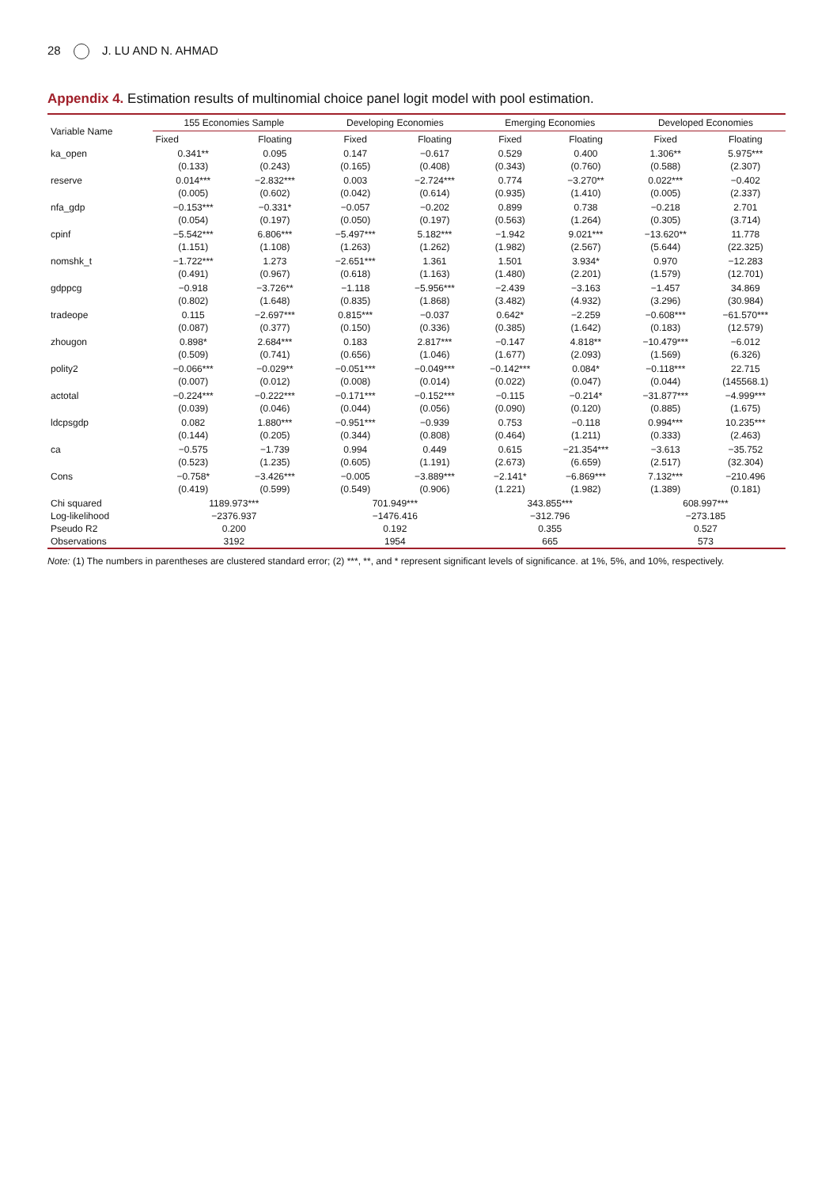28 J. LU AND N. AHMAD
Appendix 4. Estimation results of multinomial choice panel logit model with pool estimation.
| Variable Name | 155 Economies Sample | | Developing Economies | | Emerging Economies | | Developed Economies | |
| --- | --- | --- | --- | --- | --- | --- | --- | --- |
| | Fixed | Floating | Fixed | Floating | Fixed | Floating | Fixed | Floating |
| ka_open | 0.341** | 0.095 | 0.147 | −0.617 | 0.529 | 0.400 | 1.306** | 5.975*** |
| | (0.133) | (0.243) | (0.165) | (0.408) | (0.343) | (0.760) | (0.588) | (2.307) |
| reserve | 0.014*** | −2.832*** | 0.003 | −2.724*** | 0.774 | −3.270** | 0.022*** | −0.402 |
| | (0.005) | (0.602) | (0.042) | (0.614) | (0.935) | (1.410) | (0.005) | (2.337) |
| nfa_gdp | −0.153*** | −0.331* | −0.057 | −0.202 | 0.899 | 0.738 | −0.218 | 2.701 |
| | (0.054) | (0.197) | (0.050) | (0.197) | (0.563) | (1.264) | (0.305) | (3.714) |
| cpinf | −5.542*** | 6.806*** | −5.497*** | 5.182*** | −1.942 | 9.021*** | −13.620** | 11.778 |
| | (1.151) | (1.108) | (1.263) | (1.262) | (1.982) | (2.567) | (5.644) | (22.325) |
| nomshk_t | −1.722*** | 1.273 | −2.651*** | 1.361 | 1.501 | 3.934* | 0.970 | −12.283 |
| | (0.491) | (0.967) | (0.618) | (1.163) | (1.480) | (2.201) | (1.579) | (12.701) |
| gdppcg | −0.918 | −3.726** | −1.118 | −5.956*** | −2.439 | −3.163 | −1.457 | 34.869 |
| | (0.802) | (1.648) | (0.835) | (1.868) | (3.482) | (4.932) | (3.296) | (30.984) |
| tradeope | 0.115 | −2.697*** | 0.815*** | −0.037 | 0.642* | −2.259 | −0.608*** | −61.570*** |
| | (0.087) | (0.377) | (0.150) | (0.336) | (0.385) | (1.642) | (0.183) | (12.579) |
| zhougon | 0.898* | 2.684*** | 0.183 | 2.817*** | −0.147 | 4.818** | −10.479*** | −6.012 |
| | (0.509) | (0.741) | (0.656) | (1.046) | (1.677) | (2.093) | (1.569) | (6.326) |
| polity2 | −0.066*** | −0.029** | −0.051*** | −0.049*** | −0.142*** | 0.084* | −0.118*** | 22.715 |
| | (0.007) | (0.012) | (0.008) | (0.014) | (0.022) | (0.047) | (0.044) | (145568.1) |
| actotal | −0.224*** | −0.222*** | −0.171*** | −0.152*** | −0.115 | −0.214* | −31.877*** | −4.999*** |
| | (0.039) | (0.046) | (0.044) | (0.056) | (0.090) | (0.120) | (0.885) | (1.675) |
| ldcpsgdp | 0.082 | 1.880*** | −0.951*** | −0.939 | 0.753 | −0.118 | 0.994*** | 10.235*** |
| | (0.144) | (0.205) | (0.344) | (0.808) | (0.464) | (1.211) | (0.333) | (2.463) |
| ca | −0.575 | −1.739 | 0.994 | 0.449 | 0.615 | −21.354*** | −3.613 | −35.752 |
| | (0.523) | (1.235) | (0.605) | (1.191) | (2.673) | (6.659) | (2.517) | (32.304) |
| Cons | −0.758* | −3.426*** | −0.005 | −3.889*** | −2.141* | −6.869*** | 7.132*** | −210.496 |
| | (0.419) | (0.599) | (0.549) | (0.906) | (1.221) | (1.982) | (1.389) | (0.181) |
| Chi squared | 1189.973*** | | 701.949*** | | 343.855*** | | 608.997*** | |
| Log-likelihood | −2376.937 | | −1476.416 | | −312.796 | | −273.185 | |
| Pseudo R2 | 0.200 | | 0.192 | | 0.355 | | 0.527 | |
| Observations | 3192 | | 1954 | | 665 | | 573 | |
Note: (1) The numbers in parentheses are clustered standard error; (2) ***, **, and * represent significant levels of significance. at 1%, 5%, and 10%, respectively.